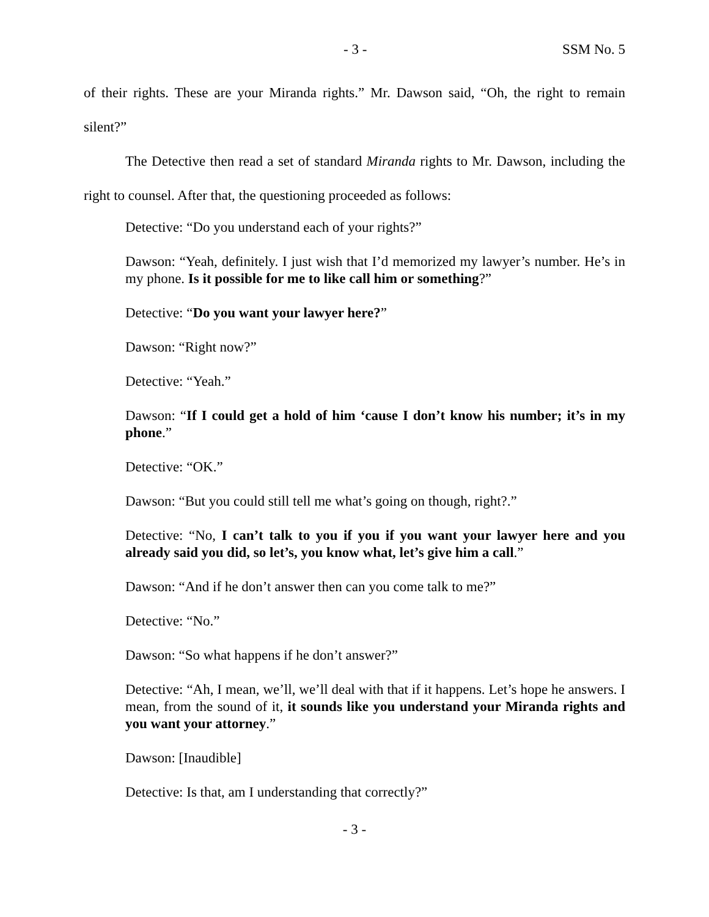- 3 - SSM No. 5
of their rights. These are your Miranda rights.” Mr. Dawson said, “Oh, the right to remain silent?”
The Detective then read a set of standard Miranda rights to Mr. Dawson, including the right to counsel. After that, the questioning proceeded as follows:
Detective: “Do you understand each of your rights?”
Dawson: “Yeah, definitely. I just wish that I’d memorized my lawyer’s number. He’s in my phone. Is it possible for me to like call him or something?”
Detective: “Do you want your lawyer here?”
Dawson: “Right now?”
Detective: “Yeah.”
Dawson: “If I could get a hold of him ‘cause I don’t know his number; it’s in my phone.”
Detective: “OK.”
Dawson: “But you could still tell me what’s going on though, right?.”
Detective: “No, I can’t talk to you if you if you want your lawyer here and you already said you did, so let’s, you know what, let’s give him a call.”
Dawson: “And if he don’t answer then can you come talk to me?”
Detective: “No.”
Dawson: “So what happens if he don’t answer?”
Detective: “Ah, I mean, we’ll, we’ll deal with that if it happens. Let’s hope he answers. I mean, from the sound of it, it sounds like you understand your Miranda rights and you want your attorney.”
Dawson: [Inaudible]
Detective: Is that, am I understanding that correctly?”
- 3 -